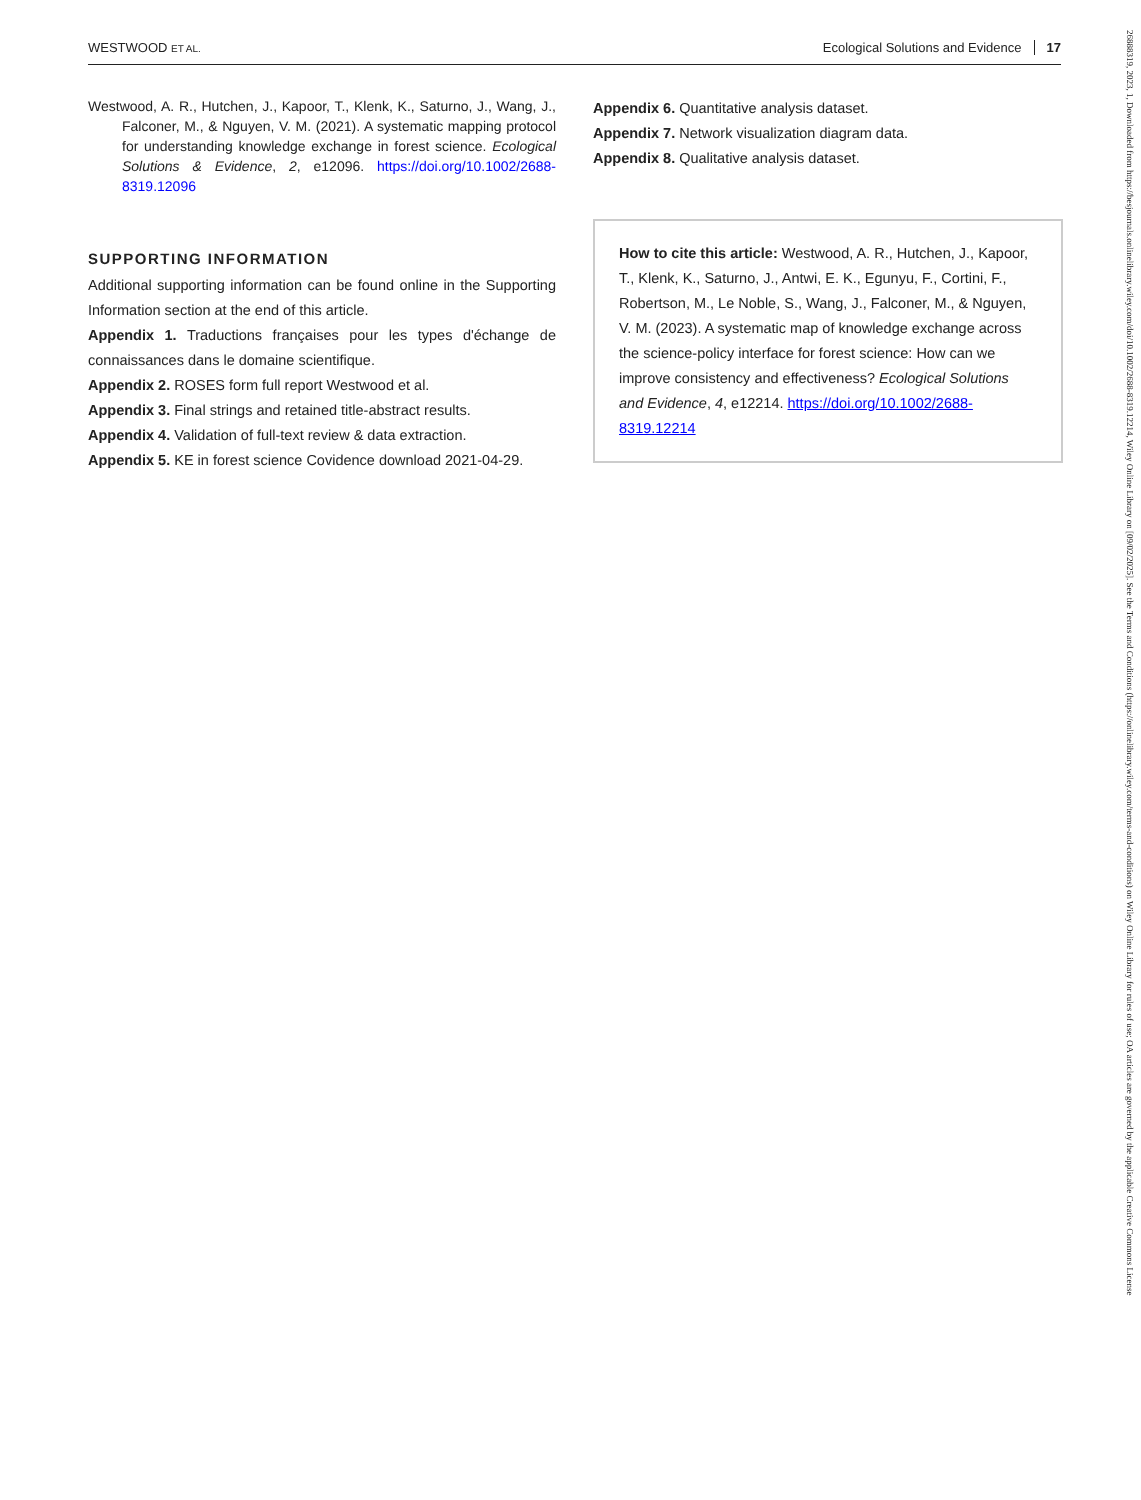WESTWOOD ET AL. Ecological Solutions and Evidence 17
Westwood, A. R., Hutchen, J., Kapoor, T., Klenk, K., Saturno, J., Wang, J., Falconer, M., & Nguyen, V. M. (2021). A systematic mapping protocol for understanding knowledge exchange in forest science. Ecological Solutions & Evidence, 2, e12096. https://doi.org/10.1002/2688-8319.12096
SUPPORTING INFORMATION
Additional supporting information can be found online in the Supporting Information section at the end of this article.
Appendix 1. Traductions françaises pour les types d'échange de connaissances dans le domaine scientifique.
Appendix 2. ROSES form full report Westwood et al.
Appendix 3. Final strings and retained title-abstract results.
Appendix 4. Validation of full-text review & data extraction.
Appendix 5. KE in forest science Covidence download 2021-04-29.
Appendix 6. Quantitative analysis dataset.
Appendix 7. Network visualization diagram data.
Appendix 8. Qualitative analysis dataset.
How to cite this article: Westwood, A. R., Hutchen, J., Kapoor, T., Klenk, K., Saturno, J., Antwi, E. K., Egunyu, F., Cortini, F., Robertson, M., Le Noble, S., Wang, J., Falconer, M., & Nguyen, V. M. (2023). A systematic map of knowledge exchange across the science-policy interface for forest science: How can we improve consistency and effectiveness? Ecological Solutions and Evidence, 4, e12214. https://doi.org/10.1002/2688-8319.12214
26888319, 2023, 1, Downloaded from https://besjournals.onlinelibrary.wiley.com/doi/10.1002/2688-8319.12214, Wiley Online Library on [09/02/2025]. See the Terms and Conditions (https://onlinelibrary.wiley.com/terms-and-conditions) on Wiley Online Library for rules of use; OA articles are governed by the applicable Creative Commons License